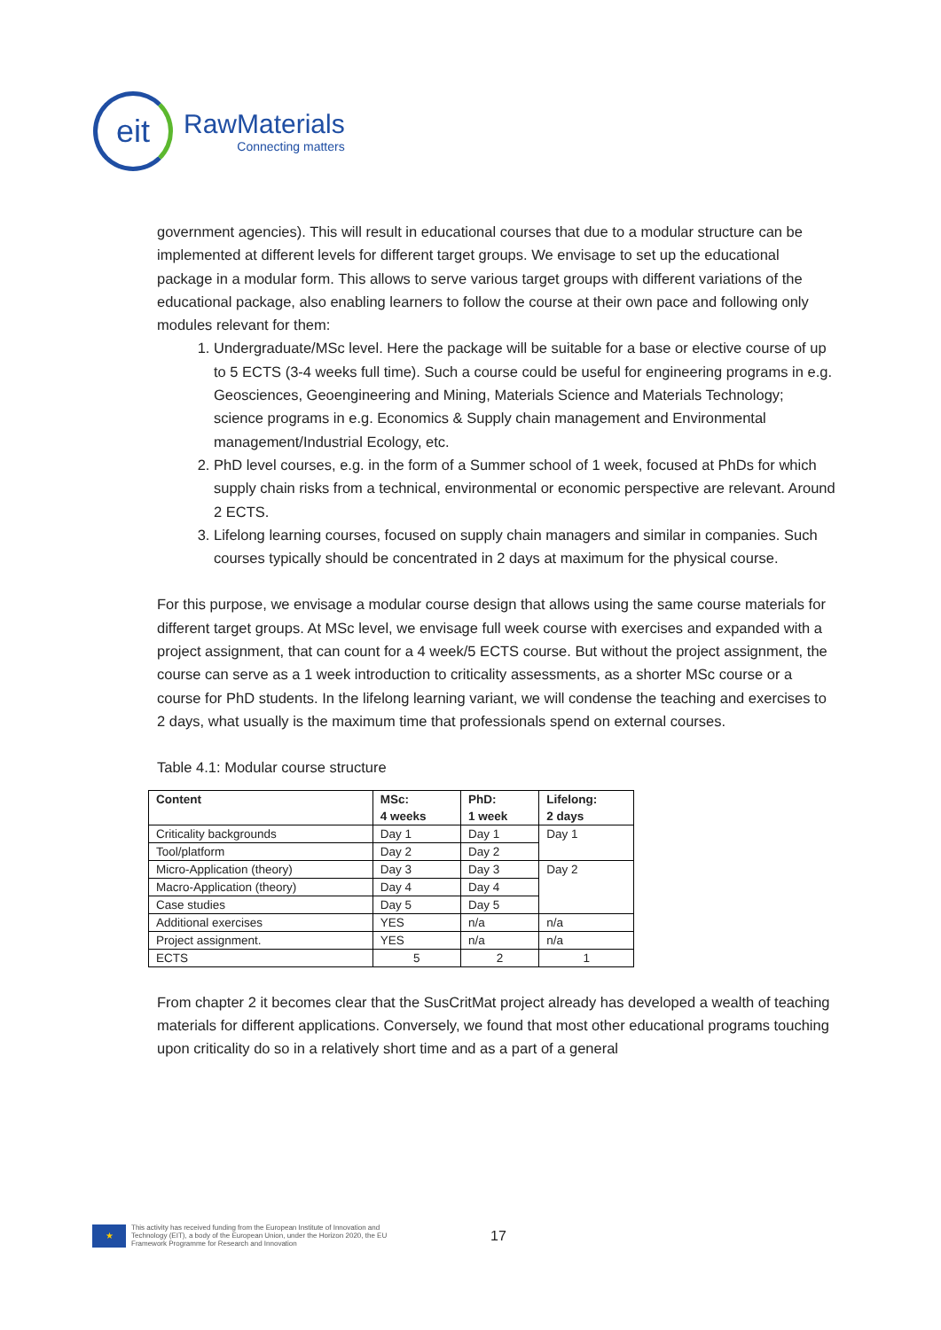eit
RawMaterials
Connecting matters
government agencies). This will result in educational courses that due to a modular structure can be implemented at different levels for different target groups. We envisage to set up the educational package in a modular form. This allows to serve various target groups with different variations of the educational package, also enabling learners to follow the course at their own pace and following only modules relevant for them:
1. Undergraduate/MSc level. Here the package will be suitable for a base or elective course of up to 5 ECTS (3-4 weeks full time). Such a course could be useful for engineering programs in e.g. Geosciences, Geoengineering and Mining, Materials Science and Materials Technology; science programs in e.g. Economics & Supply chain management and Environmental management/Industrial Ecology, etc.
2. PhD level courses, e.g. in the form of a Summer school of 1 week, focused at PhDs for which supply chain risks from a technical, environmental or economic perspective are relevant. Around 2 ECTS.
3. Lifelong learning courses, focused on supply chain managers and similar in companies. Such courses typically should be concentrated in 2 days at maximum for the physical course.
For this purpose, we envisage a modular course design that allows using the same course materials for different target groups. At MSc level, we envisage full week course with exercises and expanded with a project assignment, that can count for a 4 week/5 ECTS course. But without the project assignment, the course can serve as a 1 week introduction to criticality assessments, as a shorter MSc course or a course for PhD students. In the lifelong learning variant, we will condense the teaching and exercises to 2 days, what usually is the maximum time that professionals spend on external courses.
Table 4.1: Modular course structure
| Content | MSc: 4 weeks | PhD: 1 week | Lifelong: 2 days |
| --- | --- | --- | --- |
| Criticality backgrounds | Day 1 | Day 1 | Day 1 |
| Tool/platform | Day 2 | Day 2 | |
| Micro-Application (theory) | Day 3 | Day 3 | Day 2 |
| Macro-Application (theory) | Day 4 | Day 4 | |
| Case studies | Day 5 | Day 5 | |
| Additional exercises | YES | n/a | n/a |
| Project assignment. | YES | n/a | n/a |
| ECTS | 5 | 2 | 1 |
From chapter 2 it becomes clear that the SusCritMat project already has developed a wealth of teaching materials for different applications. Conversely, we found that most other educational programs touching upon criticality do so in a relatively short time and as a part of a general
★
This activity has received funding from the European Institute of Innovation and Technology (EIT), a body of the European Union, under the Horizon 2020, the EU Framework Programme for Research and Innovation
17